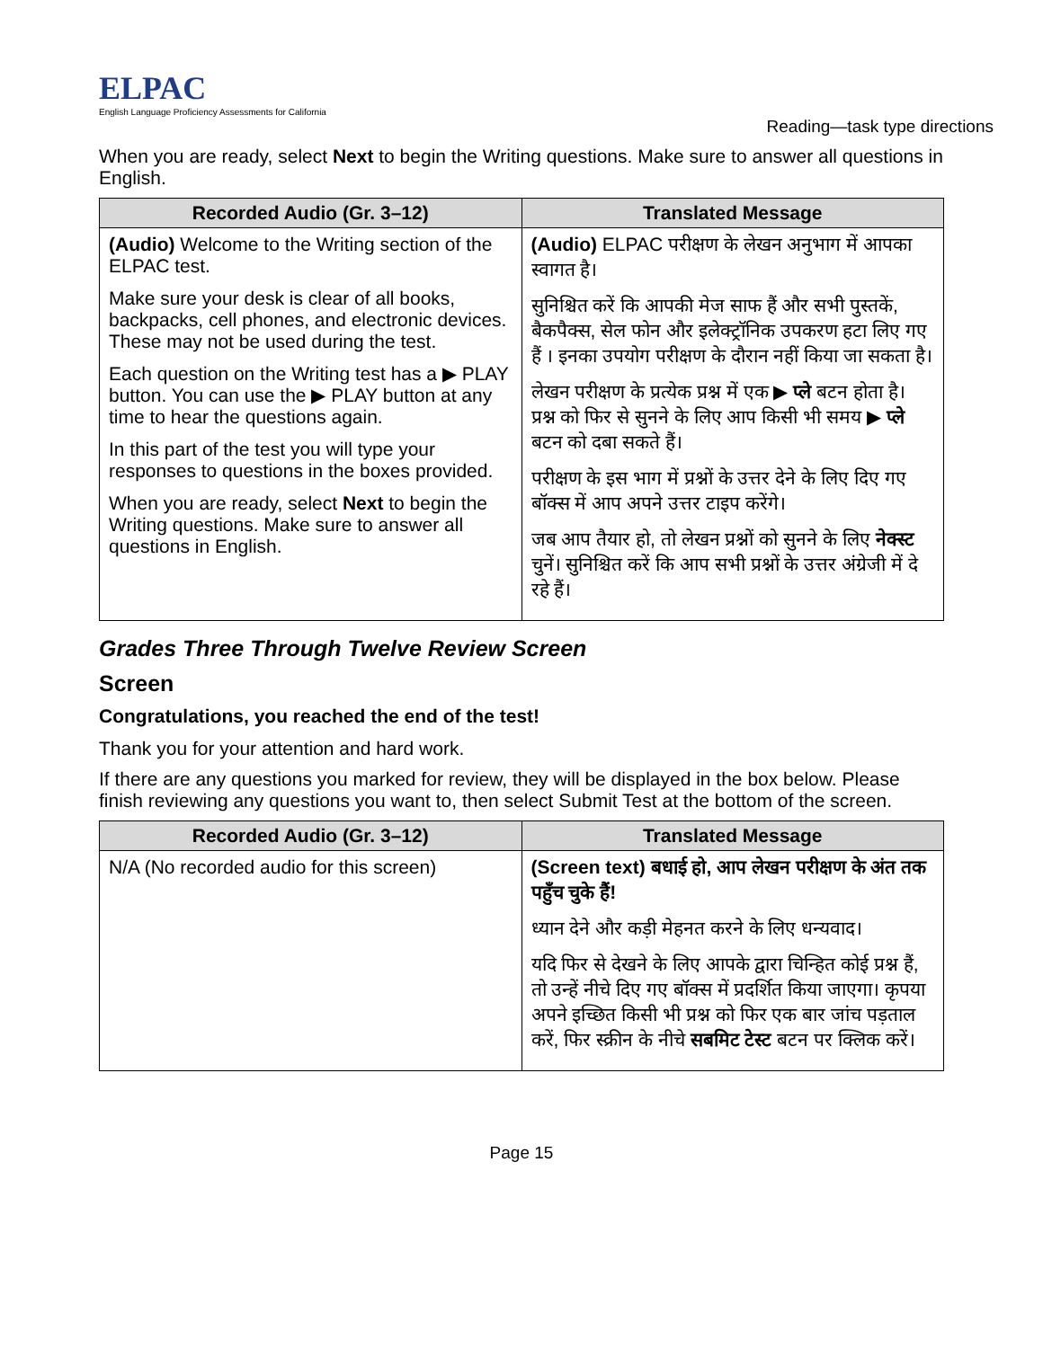ELPAC
English Language Proficiency Assessments for California
Reading—task type directions
When you are ready, select Next to begin the Writing questions. Make sure to answer all questions in English.
| Recorded Audio (Gr. 3–12) | Translated Message |
| --- | --- |
| (Audio) Welcome to the Writing section of the ELPAC test. Make sure your desk is clear of all books, backpacks, cell phones, and electronic devices. These may not be used during the test. Each question on the Writing test has a ▶ PLAY button. You can use the ▶ PLAY button at any time to hear the questions again. In this part of the test you will type your responses to questions in the boxes provided. When you are ready, select Next to begin the Writing questions. Make sure to answer all questions in English. | (Audio) ELPAC परीक्षण के लेखन अनुभाग में आपका स्वागत है। सुनिश्चित करें कि आपकी मेज साफ हैं और सभी पुस्तकें, बैकपैक्स, सेल फोन और इलेक्ट्रॉनिक उपकरण हटा लिए गए हैं । इनका उपयोग परीक्षण के दौरान नहीं किया जा सकता है। लेखन परीक्षण के प्रत्येक प्रश्न में एक ▶ प्ले बटन होता है। प्रश्न को फिर से सुनने के लिए आप किसी भी समय ▶ प्ले बटन को दबा सकते हैं। परीक्षण के इस भाग में प्रश्नों के उत्तर देने के लिए दिए गए बॉक्स में आप अपने उत्तर टाइप करेंगे। जब आप तैयार हो, तो लेखन प्रश्नों को सुनने के लिए नेक्स्ट चुनें। सुनिश्चित करें कि आप सभी प्रश्नों के उत्तर अंग्रेजी में दे रहे हैं। |
Grades Three Through Twelve Review Screen
Screen
Congratulations, you reached the end of the test!
Thank you for your attention and hard work.
If there are any questions you marked for review, they will be displayed in the box below. Please finish reviewing any questions you want to, then select Submit Test at the bottom of the screen.
| Recorded Audio (Gr. 3–12) | Translated Message |
| --- | --- |
| N/A (No recorded audio for this screen) | (Screen text) बधाई हो, आप लेखन परीक्षण के अंत तक पहुँच चुके हैं! ध्यान देने और कड़ी मेहनत करने के लिए धन्यवाद। यदि फिर से देखने के लिए आपके द्वारा चिन्हित कोई प्रश्न हैं, तो उन्हें नीचे दिए गए बॉक्स में प्रदर्शित किया जाएगा। कृपया अपने इच्छित किसी भी प्रश्न को फिर एक बार जांच पड़ताल करें, फिर स्क्रीन के नीचे सबमिट टेस्ट बटन पर क्लिक करें। |
Page 15